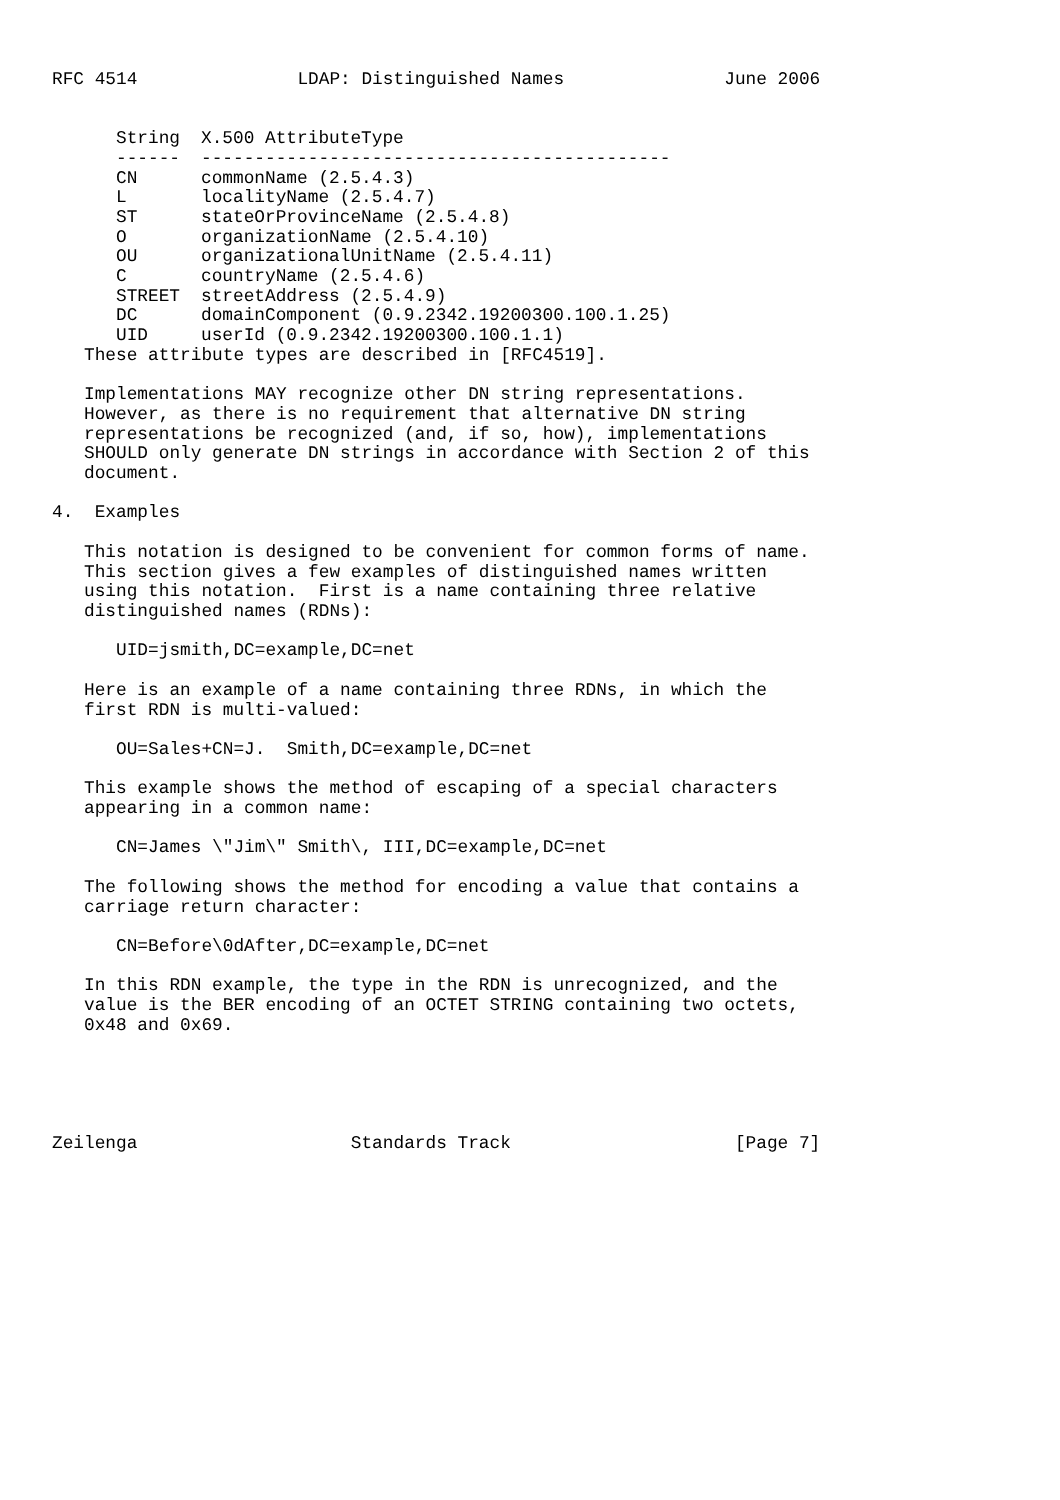RFC 4514               LDAP: Distinguished Names               June 2006
| String | X.500 AttributeType |
| --- | --- |
| ------ | -------------------------------------------- |
| CN | commonName (2.5.4.3) |
| L | localityName (2.5.4.7) |
| ST | stateOrProvinceName (2.5.4.8) |
| O | organizationName (2.5.4.10) |
| OU | organizationalUnitName (2.5.4.11) |
| C | countryName (2.5.4.6) |
| STREET | streetAddress (2.5.4.9) |
| DC | domainComponent (0.9.2342.19200300.100.1.25) |
| UID | userId (0.9.2342.19200300.100.1.1) |
   These attribute types are described in [RFC4519].

   Implementations MAY recognize other DN string representations.
   However, as there is no requirement that alternative DN string
   representations be recognized (and, if so, how), implementations
   SHOULD only generate DN strings in accordance with Section 2 of this
   document.

4.  Examples

   This notation is designed to be convenient for common forms of name.
   This section gives a few examples of distinguished names written
   using this notation.  First is a name containing three relative
   distinguished names (RDNs):

      UID=jsmith,DC=example,DC=net

   Here is an example of a name containing three RDNs, in which the
   first RDN is multi-valued:

      OU=Sales+CN=J.  Smith,DC=example,DC=net

   This example shows the method of escaping of a special characters
   appearing in a common name:

      CN=James \"Jim\" Smith\, III,DC=example,DC=net

   The following shows the method for encoding a value that contains a
   carriage return character:

      CN=Before\0dAfter,DC=example,DC=net

   In this RDN example, the type in the RDN is unrecognized, and the
   value is the BER encoding of an OCTET STRING containing two octets,
   0x48 and 0x69.





Zeilenga                    Standards Track                     [Page 7]